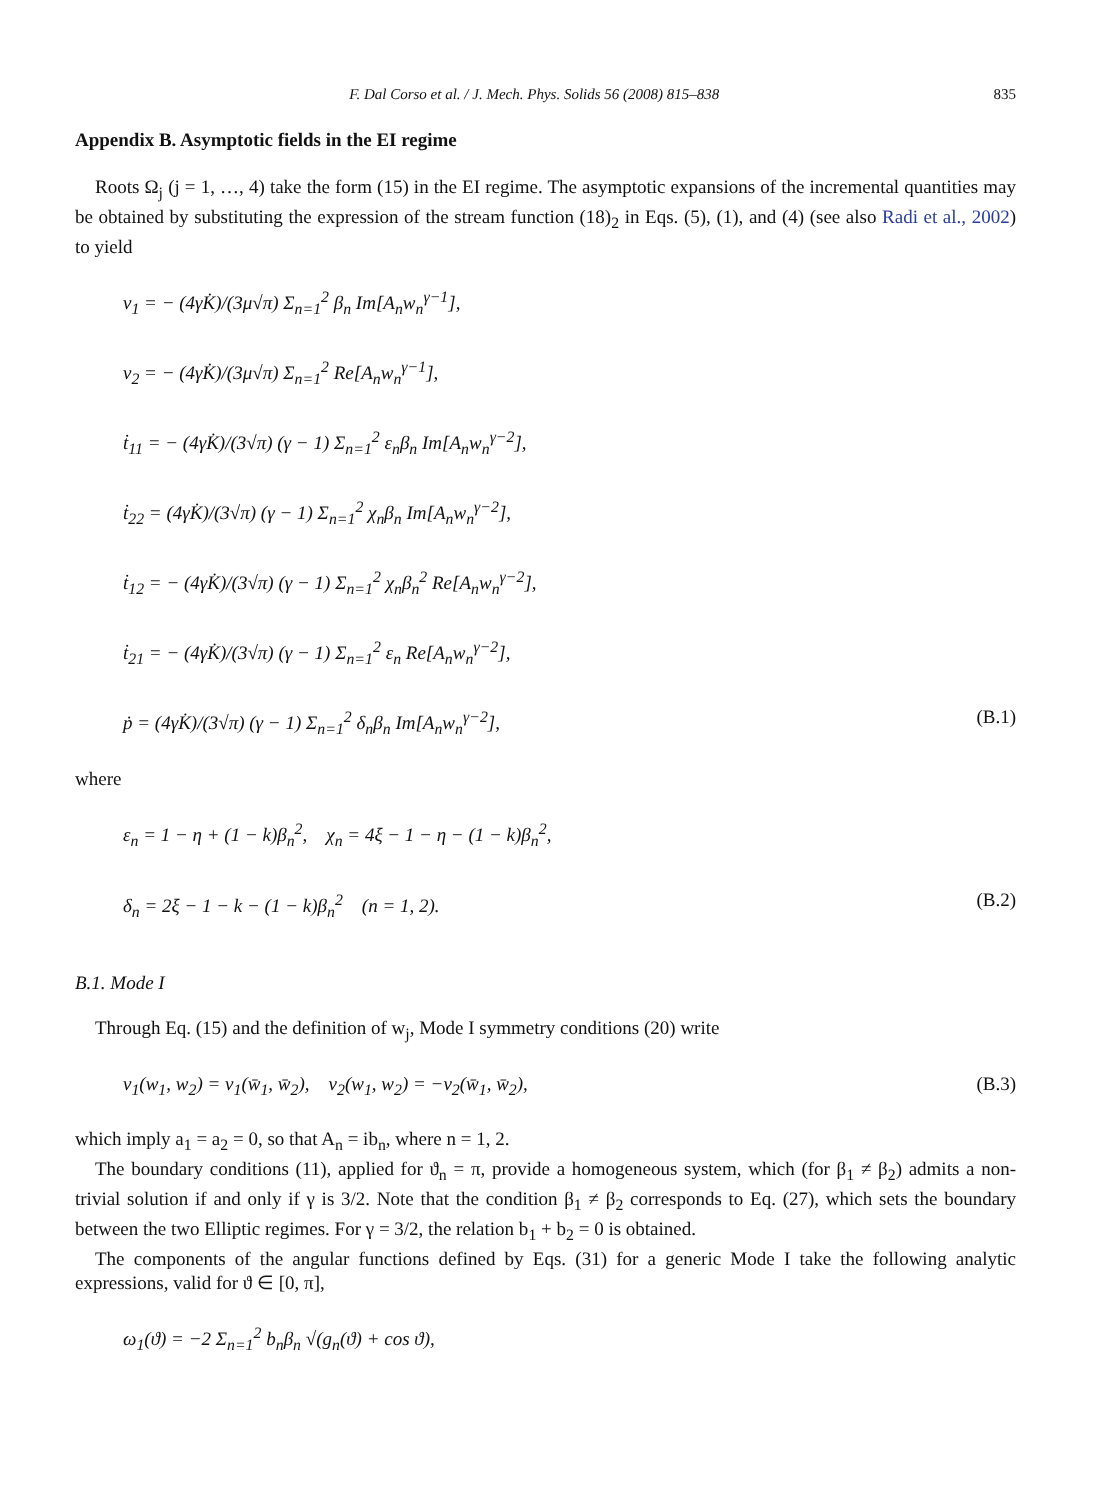F. Dal Corso et al. / J. Mech. Phys. Solids 56 (2008) 815–838 835
Appendix B. Asymptotic fields in the EI regime
Roots Ω<sub>j</sub> (j = 1, …, 4) take the form (15) in the EI regime. The asymptotic expansions of the incremental quantities may be obtained by substituting the expression of the stream function (18)<sub>2</sub> in Eqs. (5), (1), and (4) (see also Radi et al., 2002) to yield
v<sub>1</sub> = − (4γK̇)/(3μ√π) Σ<sub>n=1</sub><sup>2</sup> β<sub>n</sub> Im[A<sub>n</sub>w<sub>n</sub><sup>γ−1</sup>],
v<sub>2</sub> = − (4γK̇)/(3μ√π) Σ<sub>n=1</sub><sup>2</sup> Re[A<sub>n</sub>w<sub>n</sub><sup>γ−1</sup>],
ṫ<sub>11</sub> = − (4γK̇)/(3√π) (γ − 1) Σ<sub>n=1</sub><sup>2</sup> ε<sub>n</sub>β<sub>n</sub> Im[A<sub>n</sub>w<sub>n</sub><sup>γ−2</sup>],
ṫ<sub>22</sub> = (4γK̇)/(3√π) (γ − 1) Σ<sub>n=1</sub><sup>2</sup> χ<sub>n</sub>β<sub>n</sub> Im[A<sub>n</sub>w<sub>n</sub><sup>γ−2</sup>],
ṫ<sub>12</sub> = − (4γK̇)/(3√π) (γ − 1) Σ<sub>n=1</sub><sup>2</sup> χ<sub>n</sub>β<sub>n</sub><sup>2</sup> Re[A<sub>n</sub>w<sub>n</sub><sup>γ−2</sup>],
ṫ<sub>21</sub> = − (4γK̇)/(3√π) (γ − 1) Σ<sub>n=1</sub><sup>2</sup> ε<sub>n</sub> Re[A<sub>n</sub>w<sub>n</sub><sup>γ−2</sup>],
ṗ = (4γK̇)/(3√π) (γ − 1) Σ<sub>n=1</sub><sup>2</sup> δ<sub>n</sub>β<sub>n</sub> Im[A<sub>n</sub>w<sub>n</sub><sup>γ−2</sup>], (B.1)
where
ε<sub>n</sub> = 1 − η + (1 − k)β<sub>n</sub><sup>2</sup>, χ<sub>n</sub> = 4ξ − 1 − η − (1 − k)β<sub>n</sub><sup>2</sup>,
δ<sub>n</sub> = 2ξ − 1 − k − (1 − k)β<sub>n</sub><sup>2</sup> (n = 1, 2). (B.2)
B.1. Mode I
Through Eq. (15) and the definition of w<sub>j</sub>, Mode I symmetry conditions (20) write
v<sub>1</sub>(w<sub>1</sub>, w<sub>2</sub>) = v<sub>1</sub>(w̄<sub>1</sub>, w̄<sub>2</sub>), v<sub>2</sub>(w<sub>1</sub>, w<sub>2</sub>) = −v<sub>2</sub>(w̄<sub>1</sub>, w̄<sub>2</sub>), (B.3)
which imply a<sub>1</sub> = a<sub>2</sub> = 0, so that A<sub>n</sub> = ib<sub>n</sub>, where n = 1, 2.
The boundary conditions (11), applied for ϑ<sub>n</sub> = π, provide a homogeneous system, which (for β<sub>1</sub> ≠ β<sub>2</sub>) admits a non-trivial solution if and only if γ is 3/2. Note that the condition β<sub>1</sub> ≠ β<sub>2</sub> corresponds to Eq. (27), which sets the boundary between the two Elliptic regimes. For γ = 3/2, the relation b<sub>1</sub> + b<sub>2</sub> = 0 is obtained.
The components of the angular functions defined by Eqs. (31) for a generic Mode I take the following analytic expressions, valid for ϑ ∈ [0, π],
ω<sub>1</sub>(ϑ) = −2 Σ<sub>n=1</sub><sup>2</sup> b<sub>n</sub>β<sub>n</sub> √(g<sub>n</sub>(ϑ) + cos ϑ),